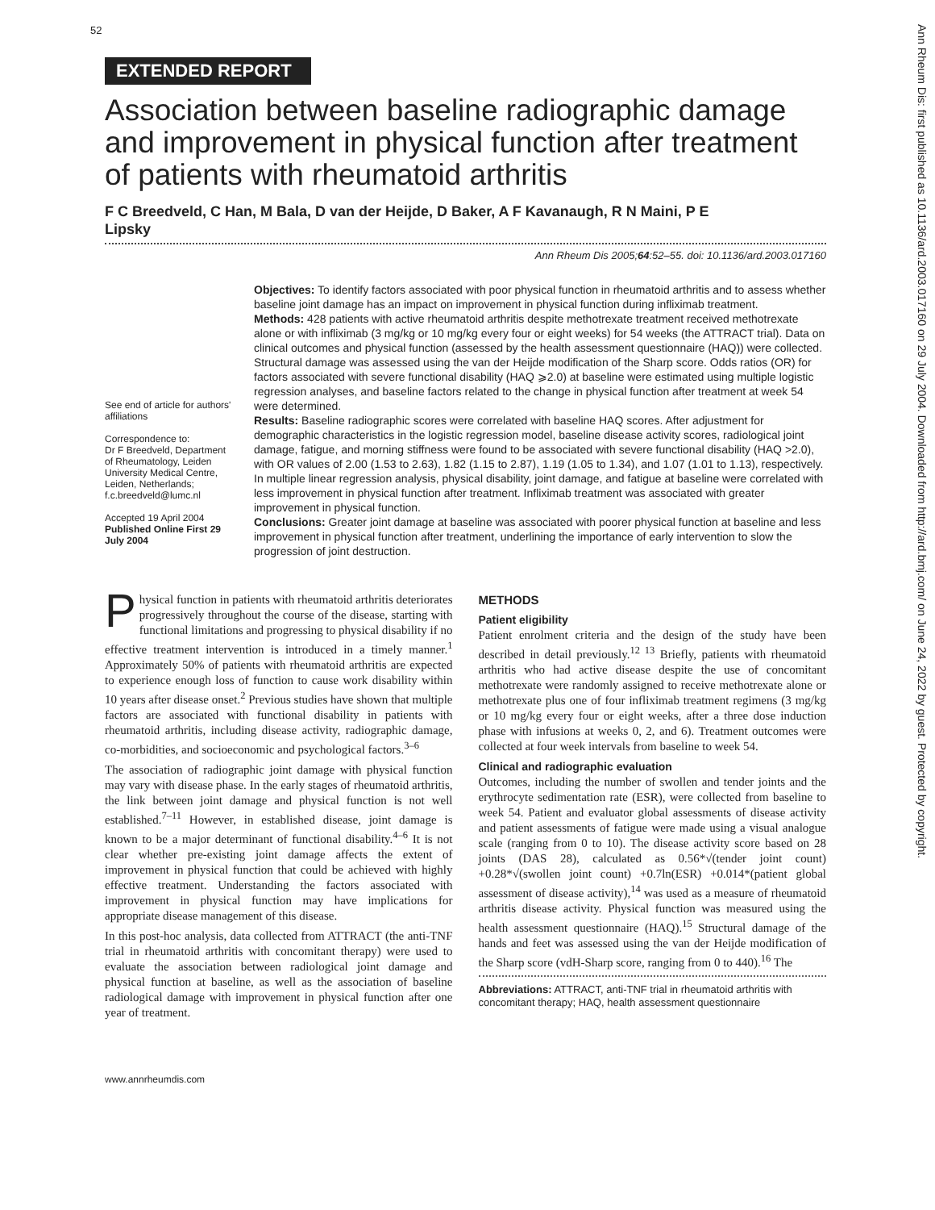52
EXTENDED REPORT
Association between baseline radiographic damage and improvement in physical function after treatment of patients with rheumatoid arthritis
F C Breedveld, C Han, M Bala, D van der Heijde, D Baker, A F Kavanaugh, R N Maini, P E Lipsky
Ann Rheum Dis 2005;64:52–55. doi: 10.1136/ard.2003.017160
See end of article for authors' affiliations
Correspondence to:
Dr F Breedveld, Department of Rheumatology, Leiden University Medical Centre, Leiden, Netherlands; f.c.breedveld@lumc.nl
Accepted 19 April 2004
Published Online First 29 July 2004
Objectives: To identify factors associated with poor physical function in rheumatoid arthritis and to assess whether baseline joint damage has an impact on improvement in physical function during infliximab treatment.
Methods: 428 patients with active rheumatoid arthritis despite methotrexate treatment received methotrexate alone or with infliximab (3 mg/kg or 10 mg/kg every four or eight weeks) for 54 weeks (the ATTRACT trial). Data on clinical outcomes and physical function (assessed by the health assessment questionnaire (HAQ)) were collected. Structural damage was assessed using the van der Heijde modification of the Sharp score. Odds ratios (OR) for factors associated with severe functional disability (HAQ ⩾2.0) at baseline were estimated using multiple logistic regression analyses, and baseline factors related to the change in physical function after treatment at week 54 were determined.
Results: Baseline radiographic scores were correlated with baseline HAQ scores. After adjustment for demographic characteristics in the logistic regression model, baseline disease activity scores, radiological joint damage, fatigue, and morning stiffness were found to be associated with severe functional disability (HAQ >2.0), with OR values of 2.00 (1.53 to 2.63), 1.82 (1.15 to 2.87), 1.19 (1.05 to 1.34), and 1.07 (1.01 to 1.13), respectively. In multiple linear regression analysis, physical disability, joint damage, and fatigue at baseline were correlated with less improvement in physical function after treatment. Infliximab treatment was associated with greater improvement in physical function.
Conclusions: Greater joint damage at baseline was associated with poorer physical function at baseline and less improvement in physical function after treatment, underlining the importance of early intervention to slow the progression of joint destruction.
Physical function in patients with rheumatoid arthritis deteriorates progressively throughout the course of the disease, starting with functional limitations and progressing to physical disability if no effective treatment intervention is introduced in a timely manner.<sup>1</sup> Approximately 50% of patients with rheumatoid arthritis are expected to experience enough loss of function to cause work disability within 10 years after disease onset.<sup>2</sup> Previous studies have shown that multiple factors are associated with functional disability in patients with rheumatoid arthritis, including disease activity, radiographic damage, co-morbidities, and socioeconomic and psychological factors.<sup>3–6</sup>
The association of radiographic joint damage with physical function may vary with disease phase. In the early stages of rheumatoid arthritis, the link between joint damage and physical function is not well established.<sup>7–11</sup> However, in established disease, joint damage is known to be a major determinant of functional disability.<sup>4–6</sup> It is not clear whether pre-existing joint damage affects the extent of improvement in physical function that could be achieved with highly effective treatment. Understanding the factors associated with improvement in physical function may have implications for appropriate disease management of this disease.
In this post-hoc analysis, data collected from ATTRACT (the anti-TNF trial in rheumatoid arthritis with concomitant therapy) were used to evaluate the association between radiological joint damage and physical function at baseline, as well as the association of baseline radiological damage with improvement in physical function after one year of treatment.
METHODS
Patient eligibility
Patient enrolment criteria and the design of the study have been described in detail previously.<sup>12 13</sup> Briefly, patients with rheumatoid arthritis who had active disease despite the use of concomitant methotrexate were randomly assigned to receive methotrexate alone or methotrexate plus one of four infliximab treatment regimens (3 mg/kg or 10 mg/kg every four or eight weeks, after a three dose induction phase with infusions at weeks 0, 2, and 6). Treatment outcomes were collected at four week intervals from baseline to week 54.
Clinical and radiographic evaluation
Outcomes, including the number of swollen and tender joints and the erythrocyte sedimentation rate (ESR), were collected from baseline to week 54. Patient and evaluator global assessments of disease activity and patient assessments of fatigue were made using a visual analogue scale (ranging from 0 to 10). The disease activity score based on 28 joints (DAS 28), calculated as 0.56*√(tender joint count) +0.28*√(swollen joint count) +0.7ln(ESR) +0.014*(patient global assessment of disease activity),<sup>14</sup> was used as a measure of rheumatoid arthritis disease activity. Physical function was measured using the health assessment questionnaire (HAQ).<sup>15</sup> Structural damage of the hands and feet was assessed using the van der Heijde modification of the Sharp score (vdH-Sharp score, ranging from 0 to 440).<sup>16</sup> The
Abbreviations: ATTRACT, anti-TNF trial in rheumatoid arthritis with concomitant therapy; HAQ, health assessment questionnaire
www.annrheumdis.com
Ann Rheum Dis: first published as 10.1136/ard.2003.017160 on 29 July 2004. Downloaded from http://ard.bmj.com/ on June 24, 2022 by guest. Protected by copyright.